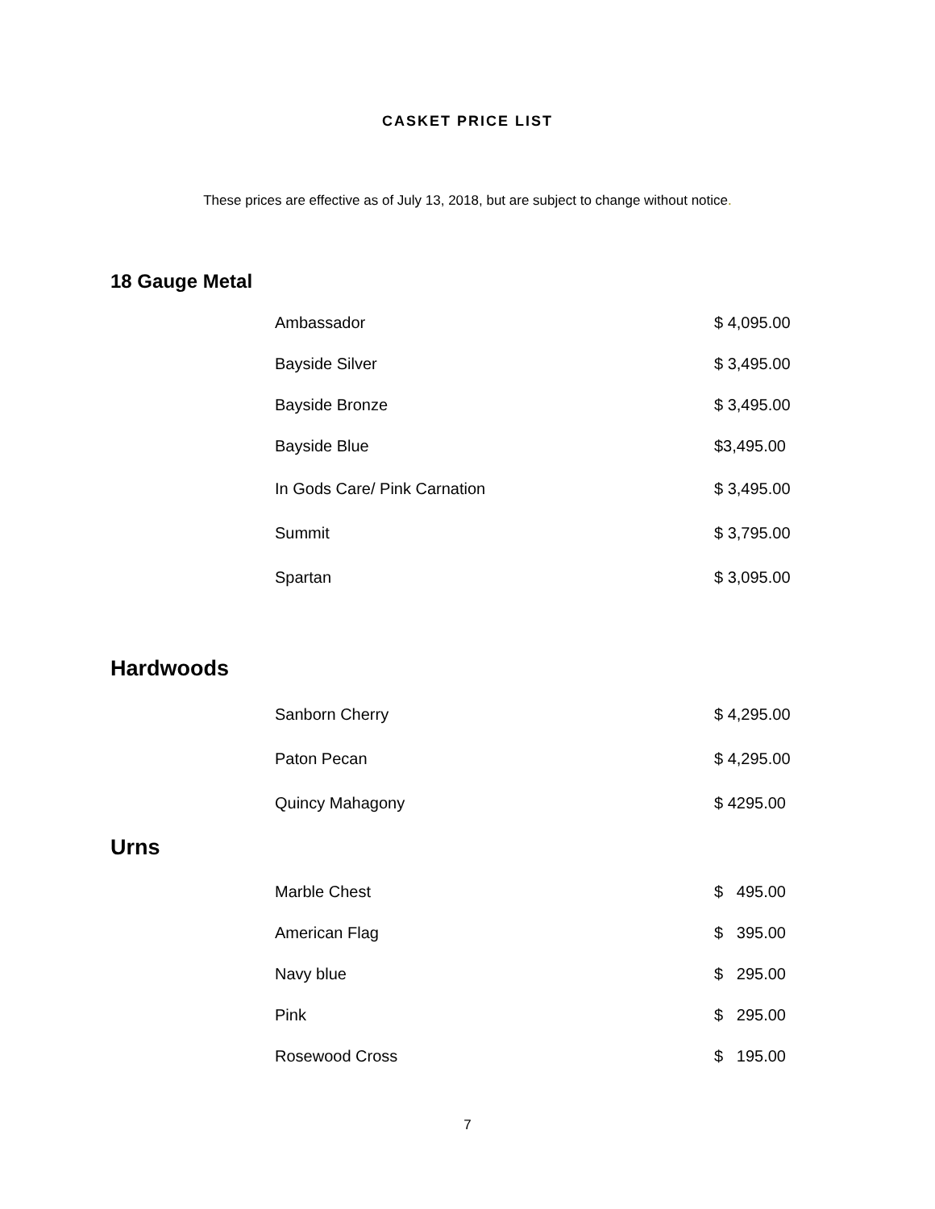CASKET PRICE LIST
These prices are effective as of July 13, 2018, but are subject to change without notice.
18 Gauge Metal
| Ambassador | $ 4,095.00 |
| Bayside Silver | $ 3,495.00 |
| Bayside Bronze | $ 3,495.00 |
| Bayside Blue | $3,495.00 |
| In Gods Care/ Pink Carnation | $ 3,495.00 |
| Summit | $ 3,795.00 |
| Spartan | $ 3,095.00 |
Hardwoods
| Sanborn Cherry | $ 4,295.00 |
| Paton Pecan | $ 4,295.00 |
| Quincy Mahagony | $ 4295.00 |
Urns
| Marble Chest | $ 495.00 |
| American Flag | $ 395.00 |
| Navy blue | $ 295.00 |
| Pink | $ 295.00 |
| Rosewood Cross | $ 195.00 |
7